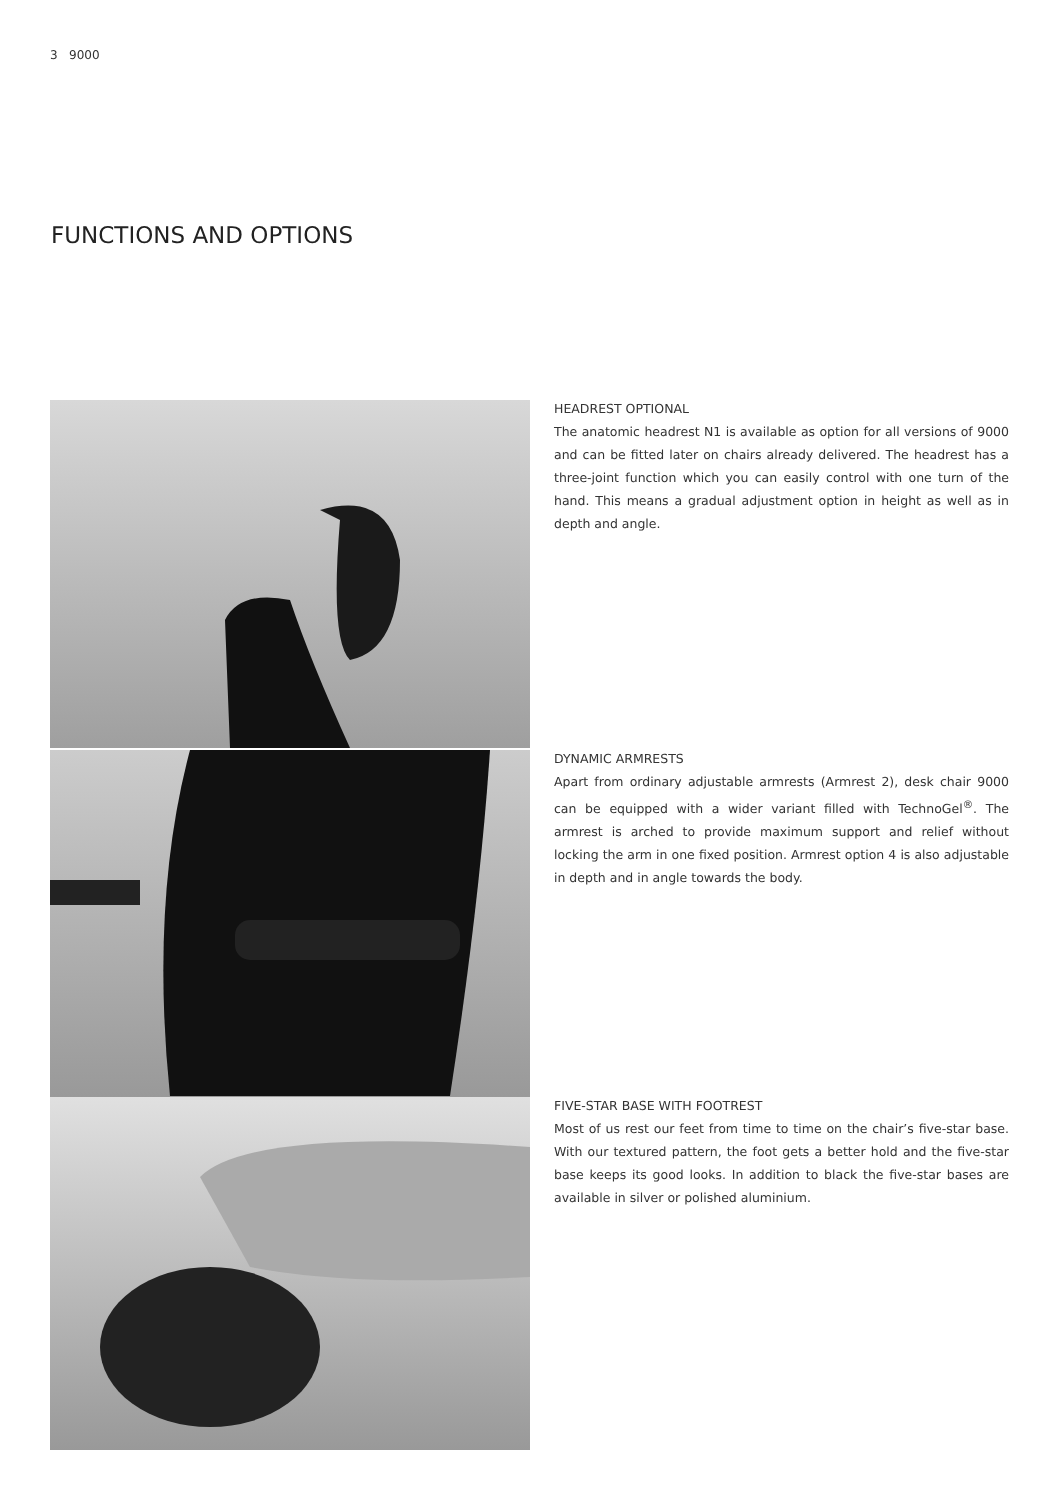3 9000
FUNCTIONS AND OPTIONS
HEADREST OPTIONAL
The anatomic headrest N1 is available as option for all versions of 9000 and can be fitted later on chairs already delivered. The headrest has a three-joint function which you can easily control with one turn of the hand. This means a gradual adjustment option in height as well as in depth and angle.
DYNAMIC ARMRESTS
Apart from ordinary adjustable armrests (Armrest 2), desk chair 9000 can be equipped with a wider variant filled with TechnoGel<sup>®</sup>. The armrest is arched to provide maximum support and relief without locking the arm in one fixed position. Armrest option 4 is also adjustable in depth and in angle towards the body.
FIVE-STAR BASE WITH FOOTREST
Most of us rest our feet from time to time on the chair’s five-star base. With our textured pattern, the foot gets a better hold and the five-star base keeps its good looks. In addition to black the five-star bases are available in silver or polished aluminium.